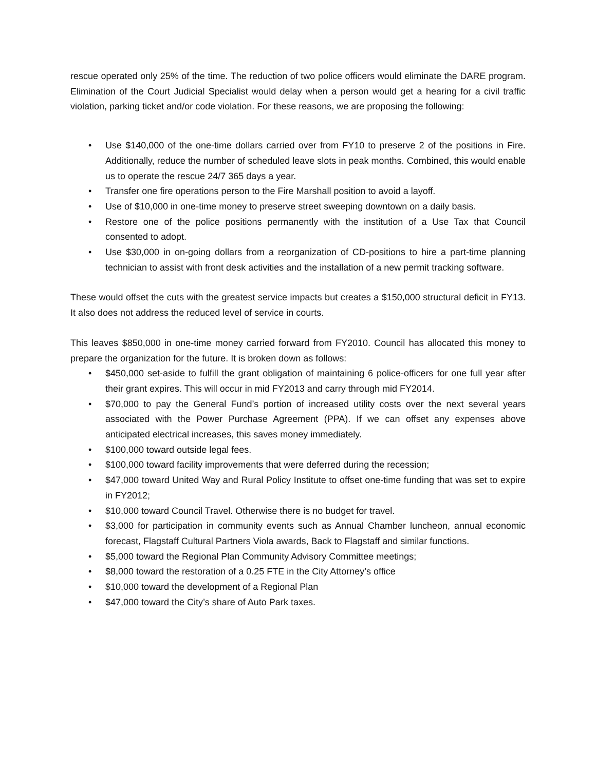rescue operated only 25% of the time. The reduction of two police officers would eliminate the DARE program. Elimination of the Court Judicial Specialist would delay when a person would get a hearing for a civil traffic violation, parking ticket and/or code violation. For these reasons, we are proposing the following:
• Use $140,000 of the one-time dollars carried over from FY10 to preserve 2 of the positions in Fire. Additionally, reduce the number of scheduled leave slots in peak months. Combined, this would enable us to operate the rescue 24/7 365 days a year.
• Transfer one fire operations person to the Fire Marshall position to avoid a layoff.
• Use of $10,000 in one-time money to preserve street sweeping downtown on a daily basis.
• Restore one of the police positions permanently with the institution of a Use Tax that Council consented to adopt.
• Use $30,000 in on-going dollars from a reorganization of CD-positions to hire a part-time planning technician to assist with front desk activities and the installation of a new permit tracking software.
These would offset the cuts with the greatest service impacts but creates a $150,000 structural deficit in FY13. It also does not address the reduced level of service in courts.
This leaves $850,000 in one-time money carried forward from FY2010. Council has allocated this money to prepare the organization for the future. It is broken down as follows:
• $450,000 set-aside to fulfill the grant obligation of maintaining 6 police-officers for one full year after their grant expires. This will occur in mid FY2013 and carry through mid FY2014.
• $70,000 to pay the General Fund’s portion of increased utility costs over the next several years associated with the Power Purchase Agreement (PPA). If we can offset any expenses above anticipated electrical increases, this saves money immediately.
• $100,000 toward outside legal fees.
• $100,000 toward facility improvements that were deferred during the recession;
• $47,000 toward United Way and Rural Policy Institute to offset one-time funding that was set to expire in FY2012;
• $10,000 toward Council Travel. Otherwise there is no budget for travel.
• $3,000 for participation in community events such as Annual Chamber luncheon, annual economic forecast, Flagstaff Cultural Partners Viola awards, Back to Flagstaff and similar functions.
• $5,000 toward the Regional Plan Community Advisory Committee meetings;
• $8,000 toward the restoration of a 0.25 FTE in the City Attorney’s office
• $10,000 toward the development of a Regional Plan
• $47,000 toward the City’s share of Auto Park taxes.